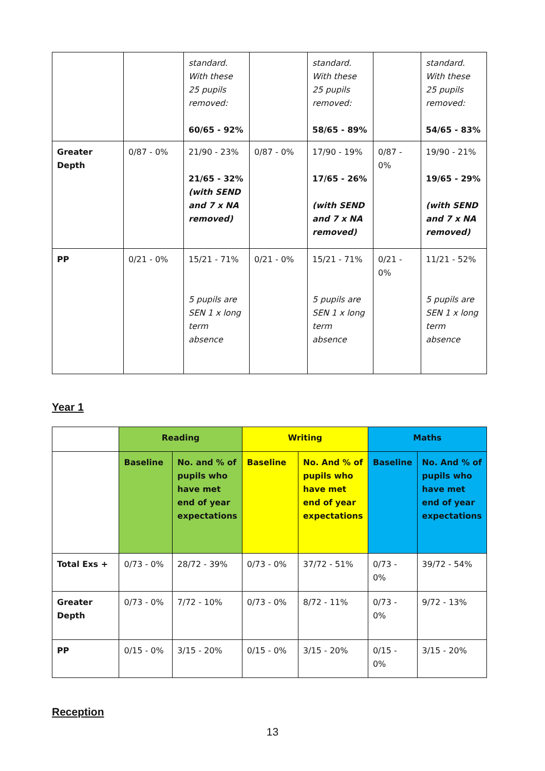| | | standard. With these 25 pupils removed: 60/65 - 92% | | standard. With these 25 pupils removed: 58/65 - 89% | | standard. With these 25 pupils removed: 54/65 - 83% |
| Greater Depth | 0/87 - 0% | 21/90 - 23% 21/65 - 32% (with SEND and 7 x NA removed) | 0/87 - 0% | 17/90 - 19% 17/65 - 26% (with SEND and 7 x NA removed) | 0/87 - 0% | 19/90 - 21% 19/65 - 29% (with SEND and 7 x NA removed) |
| PP | 0/21 - 0% | 15/21 - 71% 5 pupils are SEN 1 x long term absence | 0/21 - 0% | 15/21 - 71% 5 pupils are SEN 1 x long term absence | 0/21 - 0% | 11/21 - 52% 5 pupils are SEN 1 x long term absence |
Year 1
| | Reading | | Writing | | Maths | |
| --- | --- | --- | --- | --- | --- | --- |
| | Baseline | No. and % of pupils who have met end of year expectations | Baseline | No. And % of pupils who have met end of year expectations | Baseline | No. And % of pupils who have met end of year expectations |
| Total Exs + | 0/73 - 0% | 28/72 - 39% | 0/73 - 0% | 37/72 - 51% | 0/73 - 0% | 39/72 - 54% |
| Greater Depth | 0/73 - 0% | 7/72 - 10% | 0/73 - 0% | 8/72 - 11% | 0/73 - 0% | 9/72 - 13% |
| PP | 0/15 - 0% | 3/15 - 20% | 0/15 - 0% | 3/15 - 20% | 0/15 - 0% | 3/15 - 20% |
Reception
13